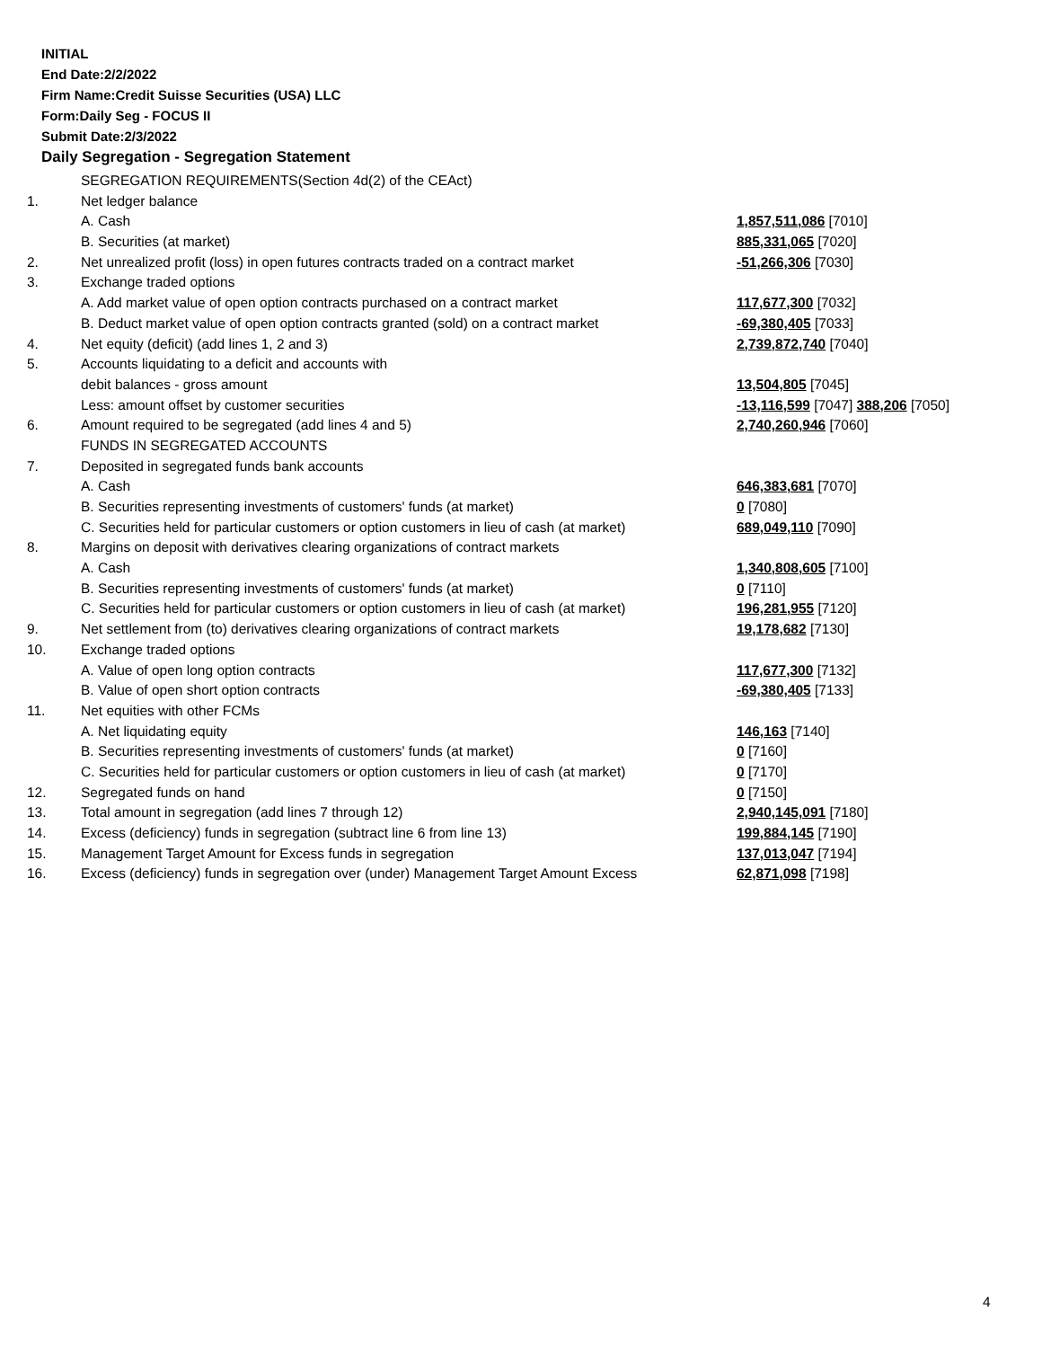INITIAL
End Date:2/2/2022
Firm Name:Credit Suisse Securities (USA) LLC
Form:Daily Seg - FOCUS II
Submit Date:2/3/2022
Daily Segregation - Segregation Statement
| | SEGREGATION REQUIREMENTS(Section 4d(2) of the CEAct) | |
| 1. | Net ledger balance | |
| | A. Cash | 1,857,511,086 [7010] |
| | B. Securities (at market) | 885,331,065 [7020] |
| 2. | Net unrealized profit (loss) in open futures contracts traded on a contract market | -51,266,306 [7030] |
| 3. | Exchange traded options | |
| | A. Add market value of open option contracts purchased on a contract market | 117,677,300 [7032] |
| | B. Deduct market value of open option contracts granted (sold) on a contract market | -69,380,405 [7033] |
| 4. | Net equity (deficit) (add lines 1, 2 and 3) | 2,739,872,740 [7040] |
| 5. | Accounts liquidating to a deficit and accounts with | |
| | debit balances - gross amount | 13,504,805 [7045] |
| | Less: amount offset by customer securities | -13,116,599 [7047] 388,206 [7050] |
| 6. | Amount required to be segregated (add lines 4 and 5) | 2,740,260,946 [7060] |
| | FUNDS IN SEGREGATED ACCOUNTS | |
| 7. | Deposited in segregated funds bank accounts | |
| | A. Cash | 646,383,681 [7070] |
| | B. Securities representing investments of customers' funds (at market) | 0 [7080] |
| | C. Securities held for particular customers or option customers in lieu of cash (at market) | 689,049,110 [7090] |
| 8. | Margins on deposit with derivatives clearing organizations of contract markets | |
| | A. Cash | 1,340,808,605 [7100] |
| | B. Securities representing investments of customers' funds (at market) | 0 [7110] |
| | C. Securities held for particular customers or option customers in lieu of cash (at market) | 196,281,955 [7120] |
| 9. | Net settlement from (to) derivatives clearing organizations of contract markets | 19,178,682 [7130] |
| 10. | Exchange traded options | |
| | A. Value of open long option contracts | 117,677,300 [7132] |
| | B. Value of open short option contracts | -69,380,405 [7133] |
| 11. | Net equities with other FCMs | |
| | A. Net liquidating equity | 146,163 [7140] |
| | B. Securities representing investments of customers' funds (at market) | 0 [7160] |
| | C. Securities held for particular customers or option customers in lieu of cash (at market) | 0 [7170] |
| 12. | Segregated funds on hand | 0 [7150] |
| 13. | Total amount in segregation (add lines 7 through 12) | 2,940,145,091 [7180] |
| 14. | Excess (deficiency) funds in segregation (subtract line 6 from line 13) | 199,884,145 [7190] |
| 15. | Management Target Amount for Excess funds in segregation | 137,013,047 [7194] |
| 16. | Excess (deficiency) funds in segregation over (under) Management Target Amount Excess | 62,871,098 [7198] |
4